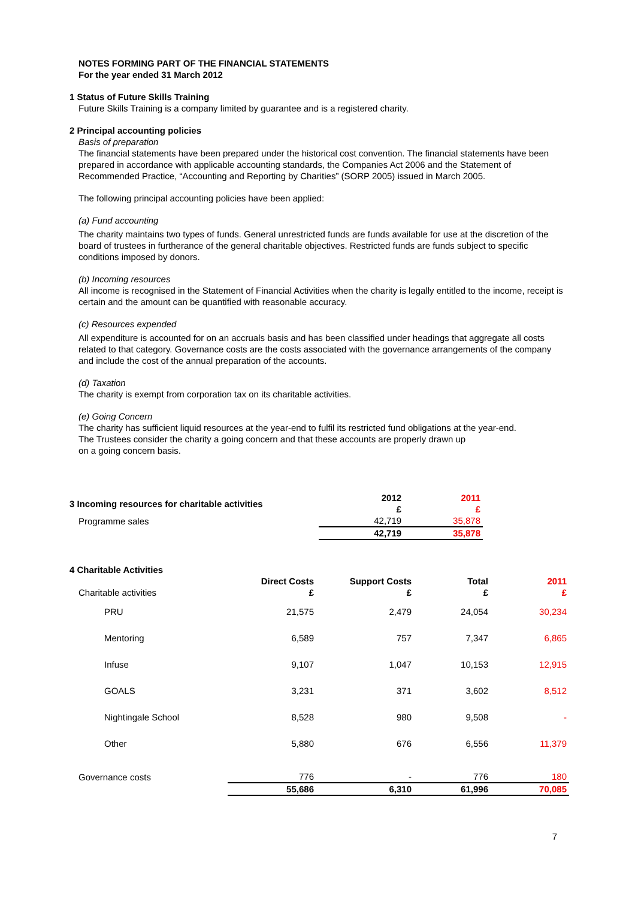NOTES FORMING PART OF THE FINANCIAL STATEMENTS
For the year ended 31 March 2012
1 Status of Future Skills Training
Future Skills Training is a company limited by guarantee and is a registered charity.
2 Principal accounting policies
Basis of preparation
The financial statements have been prepared under the historical cost convention. The financial statements have been prepared in accordance with applicable accounting standards, the Companies Act 2006 and the Statement of Recommended Practice, “Accounting and Reporting by Charities” (SORP 2005) issued in March 2005.
The following principal accounting policies have been applied:
(a) Fund accounting
The charity maintains two types of funds. General unrestricted funds are funds available for use at the discretion of the board of trustees in furtherance of the general charitable objectives. Restricted funds are funds subject to specific conditions imposed by donors.
(b) Incoming resources
All income is recognised in the Statement of Financial Activities when the charity is legally entitled to the income, receipt is certain and the amount can be quantified with reasonable accuracy.
(c) Resources expended
All expenditure is accounted for on an accruals basis and has been classified under headings that aggregate all costs related to that category. Governance costs are the costs associated with the governance arrangements of the company and include the cost of the annual preparation of the accounts.
(d) Taxation
The charity is exempt from corporation tax on its charitable activities.
(e) Going Concern
The charity has sufficient liquid resources at the year-end to fulfil its restricted fund obligations at the year-end.
The Trustees consider the charity a going concern and that these accounts are properly drawn up
on a going concern basis.
| 3 Incoming resources for charitable activities | 2012 £ | 2011 £ |
| Programme sales | 42,719 | 35,878 |
| | 42,719 | 35,878 |
4 Charitable Activities
| Charitable activities | Direct Costs £ | Support Costs £ | Total £ | 2011 £ |
| PRU | 21,575 | 2,479 | 24,054 | 30,234 |
| Mentoring | 6,589 | 757 | 7,347 | 6,865 |
| Infuse | 9,107 | 1,047 | 10,153 | 12,915 |
| GOALS | 3,231 | 371 | 3,602 | 8,512 |
| Nightingale School | 8,528 | 980 | 9,508 | - |
| Other | 5,880 | 676 | 6,556 | 11,379 |
| Governance costs | 776 | - | 776 | 180 |
| | 55,686 | 6,310 | 61,996 | 70,085 |
7